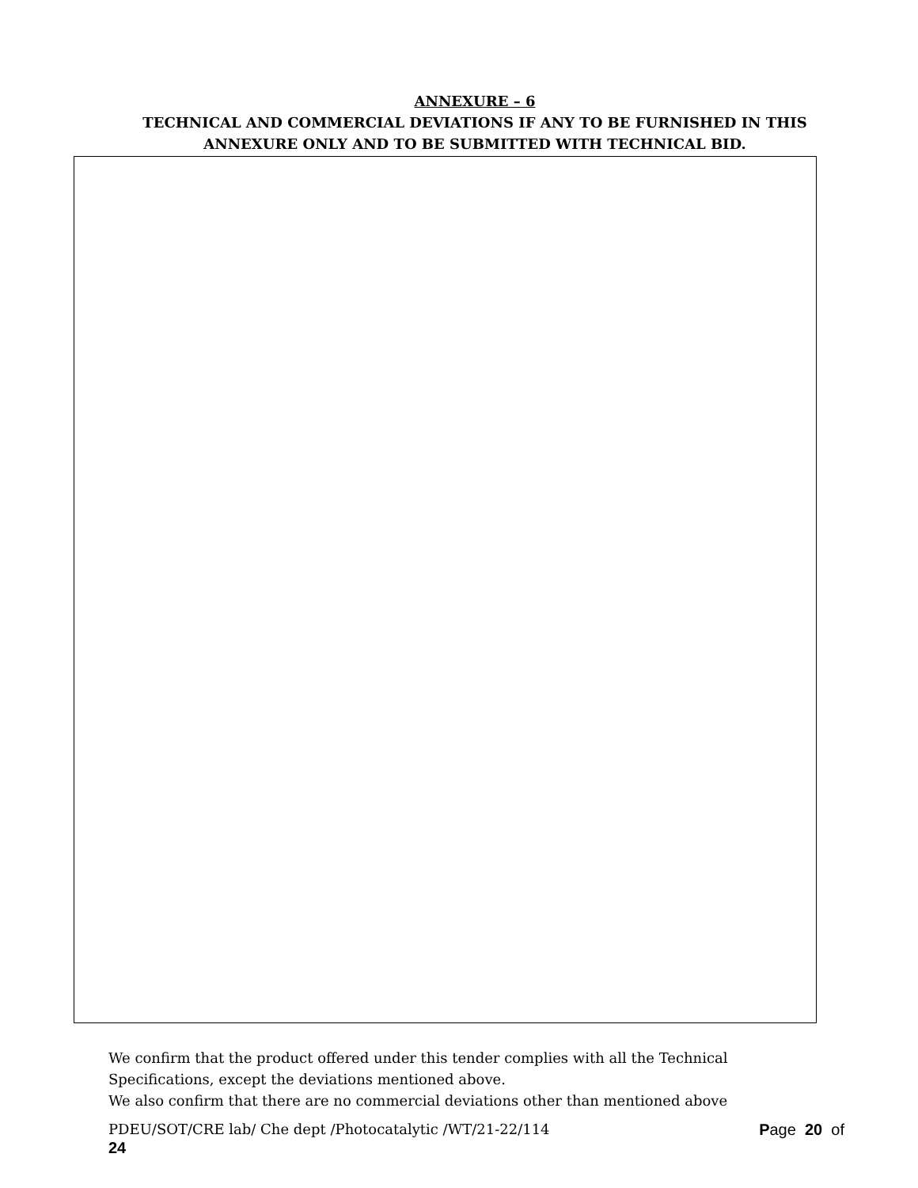ANNEXURE – 6
TECHNICAL AND COMMERCIAL DEVIATIONS IF ANY TO BE FURNISHED IN THIS
ANNEXURE ONLY AND TO BE SUBMITTED WITH TECHNICAL BID.
We confirm that the product offered under this tender complies with all the Technical Specifications, except the deviations mentioned above.
We also confirm that there are no commercial deviations other than mentioned above
PDEU/SOT/CRE lab/ Che dept /Photocatalytic /WT/21-22/114 Page 20 of
24